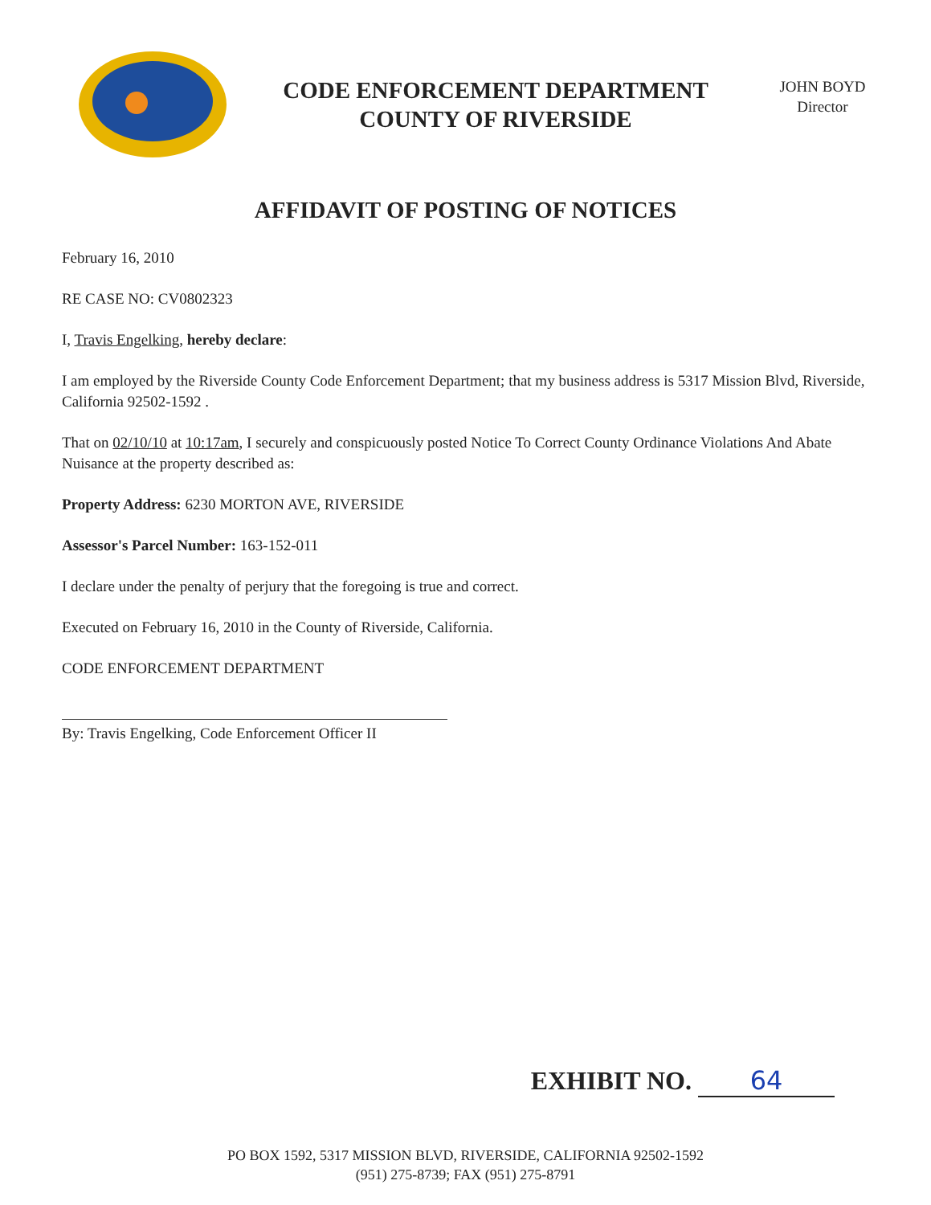CODE ENFORCEMENT DEPARTMENT
COUNTY OF RIVERSIDE
JOHN BOYD
Director
AFFIDAVIT OF POSTING OF NOTICES
February 16, 2010
RE CASE NO: CV0802323
I, Travis Engelking, hereby declare:
I am employed by the Riverside County Code Enforcement Department; that my business address is 5317 Mission Blvd, Riverside, California 92502-1592 .
That on 02/10/10 at 10:17am, I securely and conspicuously posted Notice To Correct County Ordinance Violations And Abate Nuisance at the property described as:
Property Address: 6230 MORTON AVE, RIVERSIDE
Assessor's Parcel Number: 163-152-011
I declare under the penalty of perjury that the foregoing is true and correct.
Executed on February 16, 2010 in the County of Riverside, California.
CODE ENFORCEMENT DEPARTMENT
By: Travis Engelking, Code Enforcement Officer II
EXHIBIT NO. 64
PO BOX 1592, 5317 MISSION BLVD, RIVERSIDE, CALIFORNIA 92502-1592
(951) 275-8739; FAX (951) 275-8791